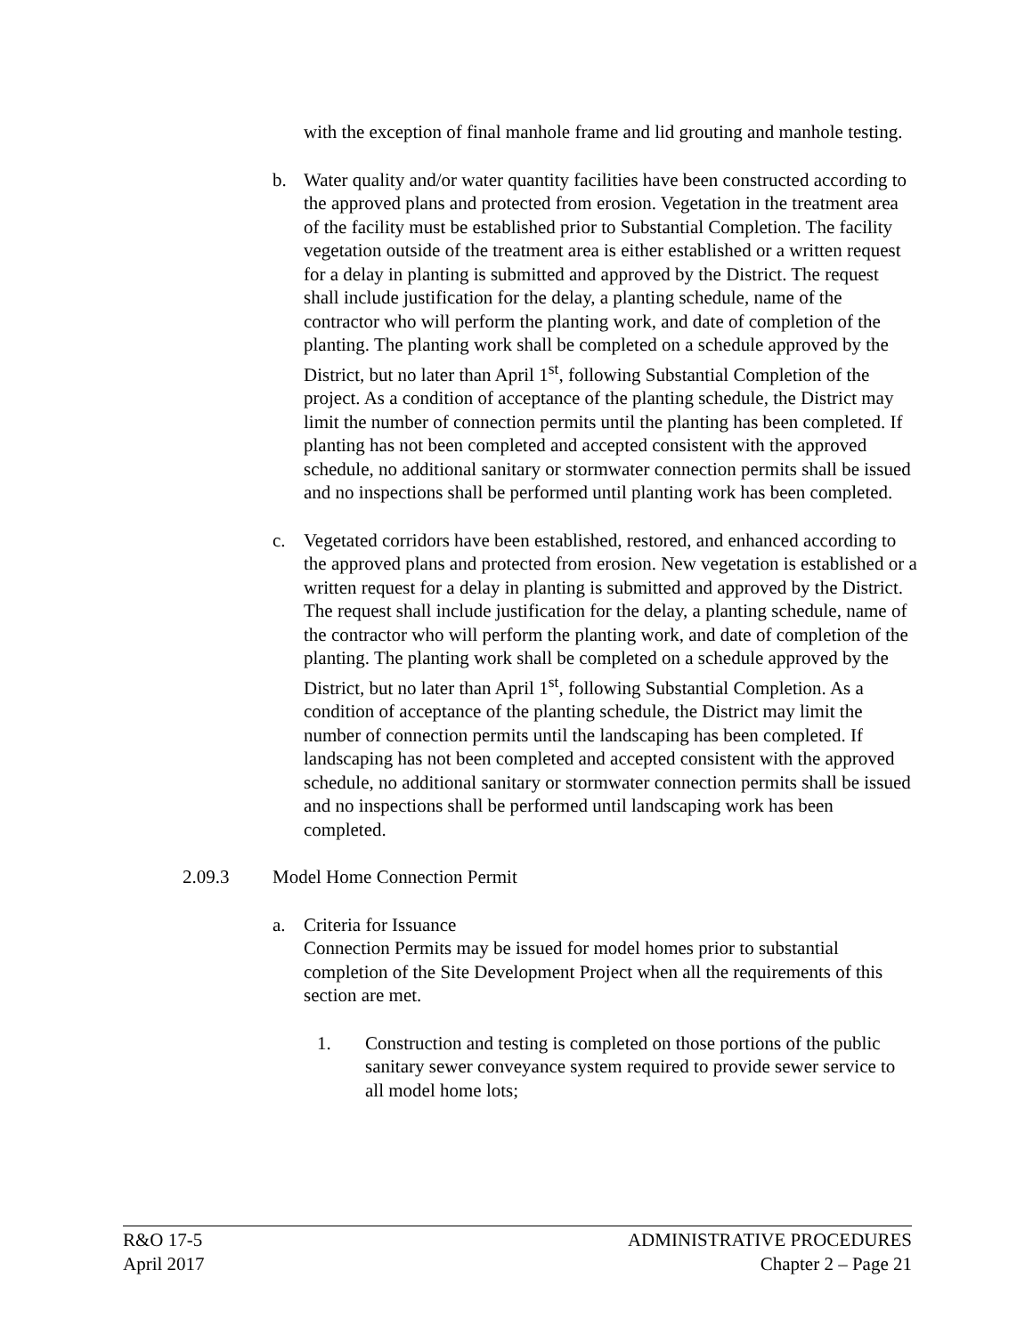with the exception of final manhole frame and lid grouting and manhole testing.
b. Water quality and/or water quantity facilities have been constructed according to the approved plans and protected from erosion. Vegetation in the treatment area of the facility must be established prior to Substantial Completion. The facility vegetation outside of the treatment area is either established or a written request for a delay in planting is submitted and approved by the District. The request shall include justification for the delay, a planting schedule, name of the contractor who will perform the planting work, and date of completion of the planting. The planting work shall be completed on a schedule approved by the District, but no later than April 1<sup>st</sup>, following Substantial Completion of the project. As a condition of acceptance of the planting schedule, the District may limit the number of connection permits until the planting has been completed. If planting has not been completed and accepted consistent with the approved schedule, no additional sanitary or stormwater connection permits shall be issued and no inspections shall be performed until planting work has been completed.
c. Vegetated corridors have been established, restored, and enhanced according to the approved plans and protected from erosion. New vegetation is established or a written request for a delay in planting is submitted and approved by the District. The request shall include justification for the delay, a planting schedule, name of the contractor who will perform the planting work, and date of completion of the planting. The planting work shall be completed on a schedule approved by the District, but no later than April 1<sup>st</sup>, following Substantial Completion. As a condition of acceptance of the planting schedule, the District may limit the number of connection permits until the landscaping has been completed. If landscaping has not been completed and accepted consistent with the approved schedule, no additional sanitary or stormwater connection permits shall be issued and no inspections shall be performed until landscaping work has been completed.
2.09.3 Model Home Connection Permit
a. Criteria for Issuance
Connection Permits may be issued for model homes prior to substantial completion of the Site Development Project when all the requirements of this section are met.
1. Construction and testing is completed on those portions of the public sanitary sewer conveyance system required to provide sewer service to all model home lots;
R&O 17-5
April 2017
ADMINISTRATIVE PROCEDURES
Chapter 2 – Page 21